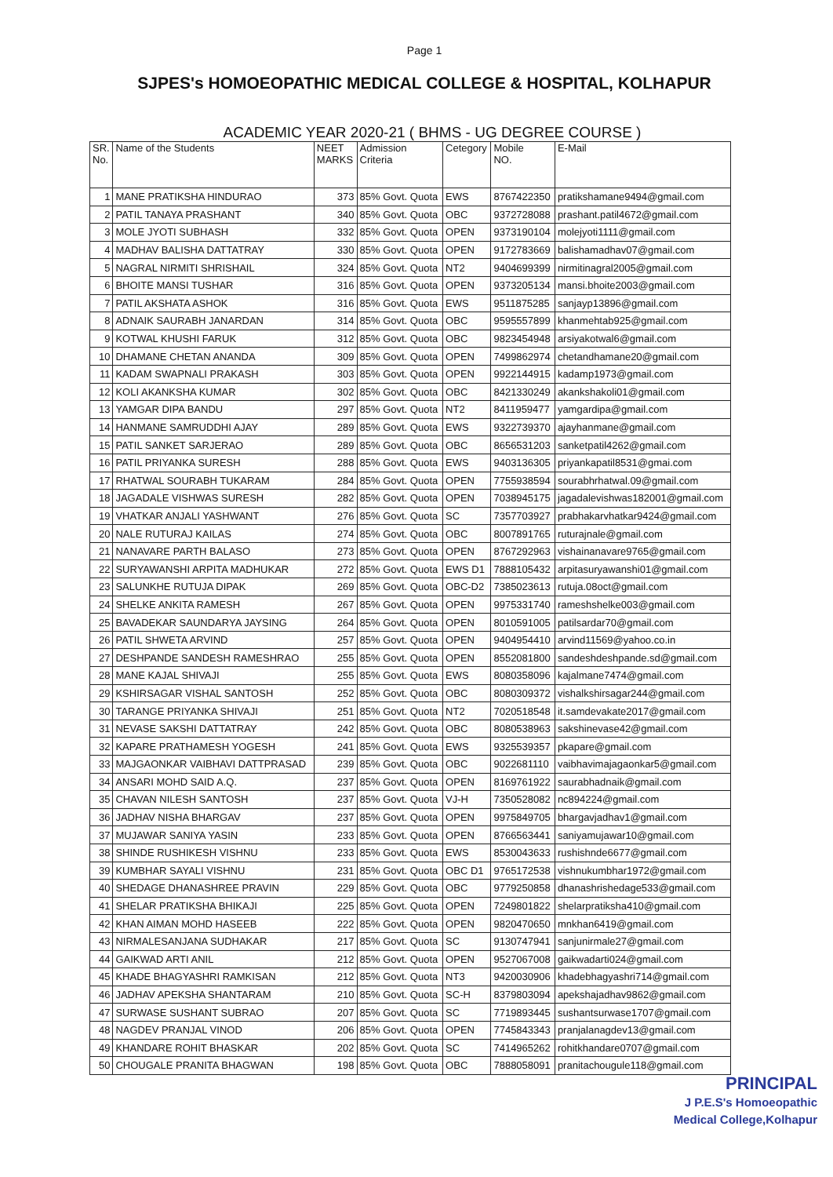Page 1
SJPES's HOMOEOPATHIC MEDICAL COLLEGE & HOSPITAL, KOLHAPUR
ACADEMIC YEAR 2020-21 ( BHMS - UG DEGREE COURSE )
| SR. No. | Name of the Students | NEET MARKS | Admission Criteria | Cetegory | Mobile NO. | E-Mail |
| --- | --- | --- | --- | --- | --- | --- |
| 1 | MANE PRATIKSHA HINDURAO | 373 | 85% Govt. Quota | EWS | 8767422350 | pratikshamane9494@gmail.com |
| 2 | PATIL TANAYA PRASHANT | 340 | 85% Govt. Quota | OBC | 9372728088 | prashant.patil4672@gmail.com |
| 3 | MOLE JYOTI SUBHASH | 332 | 85% Govt. Quota | OPEN | 9373190104 | molejyoti1111@gmail.com |
| 4 | MADHAV BALISHA DATTATRAY | 330 | 85% Govt. Quota | OPEN | 9172783669 | balishamadhav07@gmail.com |
| 5 | NAGRAL NIRMITI SHRISHAIL | 324 | 85% Govt. Quota | NT2 | 9404699399 | nirmitinagral2005@gmail.com |
| 6 | BHOITE MANSI TUSHAR | 316 | 85% Govt. Quota | OPEN | 9373205134 | mansi.bhoite2003@gmail.com |
| 7 | PATIL AKSHATA ASHOK | 316 | 85% Govt. Quota | EWS | 9511875285 | sanjayp13896@gmail.com |
| 8 | ADNAIK SAURABH JANARDAN | 314 | 85% Govt. Quota | OBC | 9595557899 | khanmehtab925@gmail.com |
| 9 | KOTWAL KHUSHI FARUK | 312 | 85% Govt. Quota | OBC | 9823454948 | arsiyakotwal6@gmail.com |
| 10 | DHAMANE CHETAN ANANDA | 309 | 85% Govt. Quota | OPEN | 7499862974 | chetandhamane20@gmail.com |
| 11 | KADAM SWAPNALI PRAKASH | 303 | 85% Govt. Quota | OPEN | 9922144915 | kadamp1973@gmail.com |
| 12 | KOLI AKANKSHA KUMAR | 302 | 85% Govt. Quota | OBC | 8421330249 | akankshakoli01@gmail.com |
| 13 | YAMGAR DIPA BANDU | 297 | 85% Govt. Quota | NT2 | 8411959477 | yamgardipa@gmail.com |
| 14 | HANMANE SAMRUDDHI AJAY | 289 | 85% Govt. Quota | EWS | 9322739370 | ajayhanmane@gmail.com |
| 15 | PATIL SANKET SARJERAO | 289 | 85% Govt. Quota | OBC | 8656531203 | sanketpatil4262@gmail.com |
| 16 | PATIL PRIYANKA SURESH | 288 | 85% Govt. Quota | EWS | 9403136305 | priyankapatil8531@gmai.com |
| 17 | RHATWAL SOURABH TUKARAM | 284 | 85% Govt. Quota | OPEN | 7755938594 | sourabhrhatwal.09@gmail.com |
| 18 | JAGADALE VISHWAS SURESH | 282 | 85% Govt. Quota | OPEN | 7038945175 | jagadalevishwas182001@gmail.com |
| 19 | VHATKAR ANJALI YASHWANT | 276 | 85% Govt. Quota | SC | 7357703927 | prabhakarvhatkar9424@gmail.com |
| 20 | NALE RUTURAJ KAILAS | 274 | 85% Govt. Quota | OBC | 8007891765 | ruturajnale@gmail.com |
| 21 | NANAVARE PARTH BALASO | 273 | 85% Govt. Quota | OPEN | 8767292963 | vishainanavare9765@gmail.com |
| 22 | SURYAWANSHI ARPITA MADHUKAR | 272 | 85% Govt. Quota | EWS D1 | 7888105432 | arpitasuryawanshi01@gmail.com |
| 23 | SALUNKHE RUTUJA DIPAK | 269 | 85% Govt. Quota | OBC-D2 | 7385023613 | rutuja.08oct@gmail.com |
| 24 | SHELKE ANKITA RAMESH | 267 | 85% Govt. Quota | OPEN | 9975331740 | rameshshelke003@gmail.com |
| 25 | BAVADEKAR SAUNDARYA JAYSING | 264 | 85% Govt. Quota | OPEN | 8010591005 | patilsardar70@gmail.com |
| 26 | PATIL SHWETA ARVIND | 257 | 85% Govt. Quota | OPEN | 9404954410 | arvind11569@yahoo.co.in |
| 27 | DESHPANDE SANDESH RAMESHRAO | 255 | 85% Govt. Quota | OPEN | 8552081800 | sandeshdeshpande.sd@gmail.com |
| 28 | MANE KAJAL SHIVAJI | 255 | 85% Govt. Quota | EWS | 8080358096 | kajalmane7474@gmail.com |
| 29 | KSHIRSAGAR VISHAL SANTOSH | 252 | 85% Govt. Quota | OBC | 8080309372 | vishalkshirsagar244@gmail.com |
| 30 | TARANGE PRIYANKA SHIVAJI | 251 | 85% Govt. Quota | NT2 | 7020518548 | it.samdevakate2017@gmail.com |
| 31 | NEVASE SAKSHI DATTATRAY | 242 | 85% Govt. Quota | OBC | 8080538963 | sakshinevase42@gmail.com |
| 32 | KAPARE PRATHAMESH YOGESH | 241 | 85% Govt. Quota | EWS | 9325539357 | pkapare@gmail.com |
| 33 | MAJGAONKAR VAIBHAVI DATTPRASAD | 239 | 85% Govt. Quota | OBC | 9022681110 | vaibhavimajagaonkar5@gmail.com |
| 34 | ANSARI MOHD SAID A.Q. | 237 | 85% Govt. Quota | OPEN | 8169761922 | saurabhadnaik@gmail.com |
| 35 | CHAVAN NILESH SANTOSH | 237 | 85% Govt. Quota | VJ-H | 7350528082 | nc894224@gmail.com |
| 36 | JADHAV NISHA BHARGAV | 237 | 85% Govt. Quota | OPEN | 9975849705 | bhargavjadhav1@gmail.com |
| 37 | MUJAWAR SANIYA YASIN | 233 | 85% Govt. Quota | OPEN | 8766563441 | saniyamujawar10@gmail.com |
| 38 | SHINDE RUSHIKESH VISHNU | 233 | 85% Govt. Quota | EWS | 8530043633 | rushishnde6677@gmail.com |
| 39 | KUMBHAR SAYALI VISHNU | 231 | 85% Govt. Quota | OBC D1 | 9765172538 | vishnukumbhar1972@gmail.com |
| 40 | SHEDAGE DHANASHREE PRAVIN | 229 | 85% Govt. Quota | OBC | 9779250858 | dhanashrishedage533@gmail.com |
| 41 | SHELAR PRATIKSHA BHIKAJI | 225 | 85% Govt. Quota | OPEN | 7249801822 | shelarpratiksha410@gmail.com |
| 42 | KHAN AIMAN MOHD HASEEB | 222 | 85% Govt. Quota | OPEN | 9820470650 | mnkhan6419@gmail.com |
| 43 | NIRMALESANJANA SUDHAKAR | 217 | 85% Govt. Quota | SC | 9130747941 | sanjunirmale27@gmail.com |
| 44 | GAIKWAD ARTI ANIL | 212 | 85% Govt. Quota | OPEN | 9527067008 | gaikwadarti024@gmail.com |
| 45 | KHADE BHAGYASHRI RAMKISAN | 212 | 85% Govt. Quota | NT3 | 9420030906 | khadebhagyashri714@gmail.com |
| 46 | JADHAV APEKSHA SHANTARAM | 210 | 85% Govt. Quota | SC-H | 8379803094 | apekshajadhav9862@gmail.com |
| 47 | SURWASE SUSHANT SUBRAO | 207 | 85% Govt. Quota | SC | 7719893445 | sushantsurwase1707@gmail.com |
| 48 | NAGDEV PRANJAL VINOD | 206 | 85% Govt. Quota | OPEN | 7745843343 | pranjalanagdev13@gmail.com |
| 49 | KHANDARE ROHIT BHASKAR | 202 | 85% Govt. Quota | SC | 7414965262 | rohitkhandare0707@gmail.com |
| 50 | CHOUGALE PRANITA BHAGWAN | 198 | 85% Govt. Quota | OBC | 7888058091 | pranitachougule118@gmail.com |
PRINCIPAL
J P.E.S's Homoeopathic
Medical College,Kolhapur